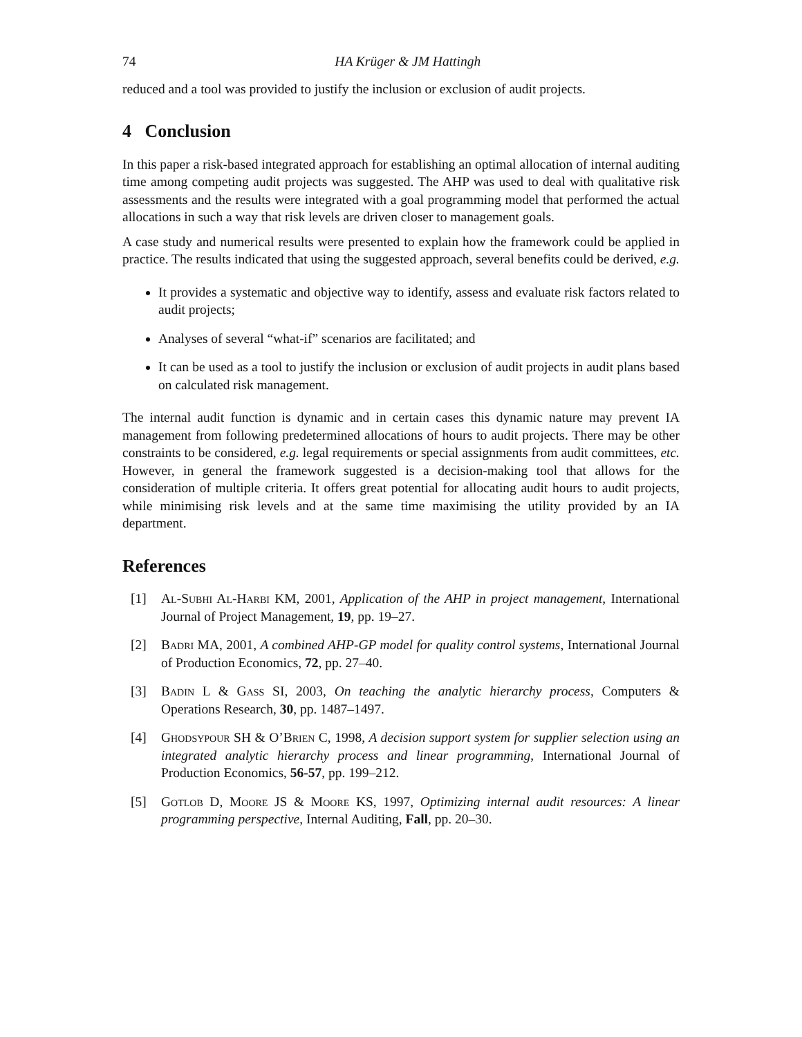74 HA Krüger & JM Hattingh
reduced and a tool was provided to justify the inclusion or exclusion of audit projects.
4 Conclusion
In this paper a risk-based integrated approach for establishing an optimal allocation of internal auditing time among competing audit projects was suggested. The AHP was used to deal with qualitative risk assessments and the results were integrated with a goal programming model that performed the actual allocations in such a way that risk levels are driven closer to management goals.
A case study and numerical results were presented to explain how the framework could be applied in practice. The results indicated that using the suggested approach, several benefits could be derived, e.g.
It provides a systematic and objective way to identify, assess and evaluate risk factors related to audit projects;
Analyses of several “what-if” scenarios are facilitated; and
It can be used as a tool to justify the inclusion or exclusion of audit projects in audit plans based on calculated risk management.
The internal audit function is dynamic and in certain cases this dynamic nature may prevent IA management from following predetermined allocations of hours to audit projects. There may be other constraints to be considered, e.g. legal requirements or special assignments from audit committees, etc. However, in general the framework suggested is a decision-making tool that allows for the consideration of multiple criteria. It offers great potential for allocating audit hours to audit projects, while minimising risk levels and at the same time maximising the utility provided by an IA department.
References
[1] Al-Subhi Al-Harbi KM, 2001, Application of the AHP in project management, International Journal of Project Management, 19, pp. 19–27.
[2] Badri MA, 2001, A combined AHP-GP model for quality control systems, International Journal of Production Economics, 72, pp. 27–40.
[3] Badin L & Gass SI, 2003, On teaching the analytic hierarchy process, Computers & Operations Research, 30, pp. 1487–1497.
[4] Ghodsypour SH & O’Brien C, 1998, A decision support system for supplier selection using an integrated analytic hierarchy process and linear programming, International Journal of Production Economics, 56-57, pp. 199–212.
[5] Gotlob D, Moore JS & Moore KS, 1997, Optimizing internal audit resources: A linear programming perspective, Internal Auditing, Fall, pp. 20–30.